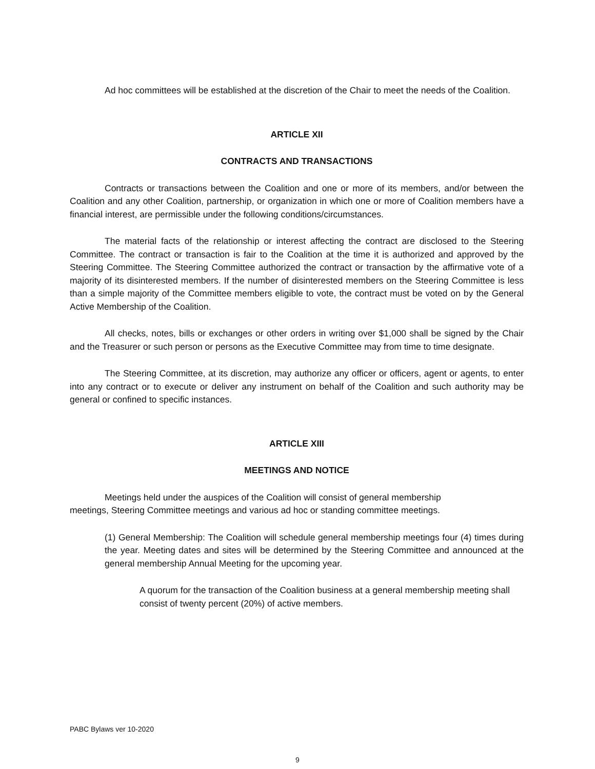Ad hoc committees will be established at the discretion of the Chair to meet the needs of the Coalition.
ARTICLE XII
CONTRACTS AND TRANSACTIONS
Contracts or transactions between the Coalition and one or more of its members, and/or between the Coalition and any other Coalition, partnership, or organization in which one or more of Coalition members have a financial interest, are permissible under the following conditions/circumstances.
The material facts of the relationship or interest affecting the contract are disclosed to the Steering Committee. The contract or transaction is fair to the Coalition at the time it is authorized and approved by the Steering Committee. The Steering Committee authorized the contract or transaction by the affirmative vote of a majority of its disinterested members. If the number of disinterested members on the Steering Committee is less than a simple majority of the Committee members eligible to vote, the contract must be voted on by the General Active Membership of the Coalition.
All checks, notes, bills or exchanges or other orders in writing over $1,000 shall be signed by the Chair and the Treasurer or such person or persons as the Executive Committee may from time to time designate.
The Steering Committee, at its discretion, may authorize any officer or officers, agent or agents, to enter into any contract or to execute or deliver any instrument on behalf of the Coalition and such authority may be general or confined to specific instances.
ARTICLE XIII
MEETINGS AND NOTICE
Meetings held under the auspices of the Coalition will consist of general membership
meetings, Steering Committee meetings and various ad hoc or standing committee meetings.
(1) General Membership: The Coalition will schedule general membership meetings four (4) times during the year. Meeting dates and sites will be determined by the Steering Committee and announced at the general membership Annual Meeting for the upcoming year.
A quorum for the transaction of the Coalition business at a general membership meeting shall consist of twenty percent (20%) of active members.
PABC Bylaws ver 10-2020
9